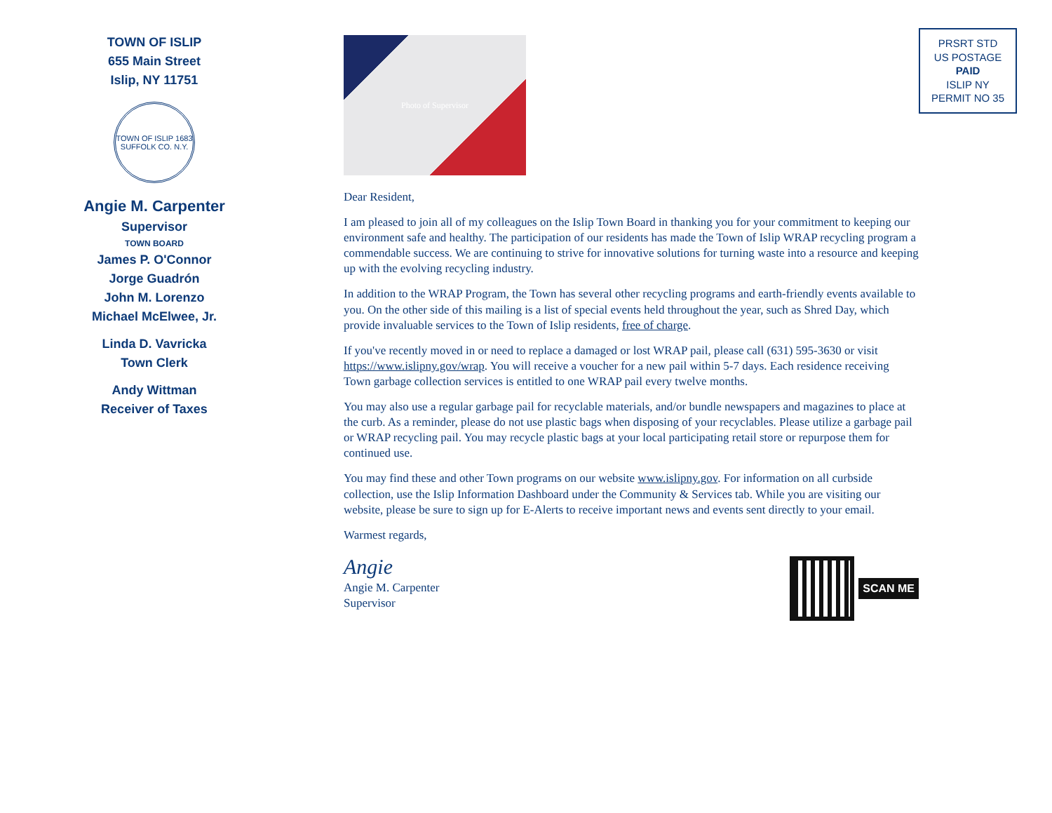TOWN OF ISLIP
655 Main Street
Islip, NY 11751
TOWN OF ISLIP 1683 SUFFOLK CO. N.Y.
Angie M. Carpenter
Supervisor
TOWN BOARD
James P. O'Connor
Jorge Guadrón
John M. Lorenzo
Michael McElwee, Jr.
Linda D. Vavricka
Town Clerk
Andy Wittman
Receiver of Taxes
PRSRT STD
US POSTAGE
PAID
ISLIP NY
PERMIT NO 35
Photo of Supervisor
Dear Resident,
I am pleased to join all of my colleagues on the Islip Town Board in thanking you for your commitment to keeping our environment safe and healthy. The participation of our residents has made the Town of Islip WRAP recycling program a commendable success. We are continuing to strive for innovative solutions for turning waste into a resource and keeping up with the evolving recycling industry.
In addition to the WRAP Program, the Town has several other recycling programs and earth-friendly events available to you. On the other side of this mailing is a list of special events held throughout the year, such as Shred Day, which provide invaluable services to the Town of Islip residents, free of charge.
If you've recently moved in or need to replace a damaged or lost WRAP pail, please call (631) 595-3630 or visit https://www.islipny.gov/wrap. You will receive a voucher for a new pail within 5-7 days. Each residence receiving Town garbage collection services is entitled to one WRAP pail every twelve months.
You may also use a regular garbage pail for recyclable materials, and/or bundle newspapers and magazines to place at the curb. As a reminder, please do not use plastic bags when disposing of your recyclables. Please utilize a garbage pail or WRAP recycling pail. You may recycle plastic bags at your local participating retail store or repurpose them for continued use.
You may find these and other Town programs on our website www.islipny.gov. For information on all curbside collection, use the Islip Information Dashboard under the Community & Services tab. While you are visiting our website, please be sure to sign up for E-Alerts to receive important news and events sent directly to your email.
Warmest regards,
Angie
Angie M. Carpenter
Supervisor
SCAN ME